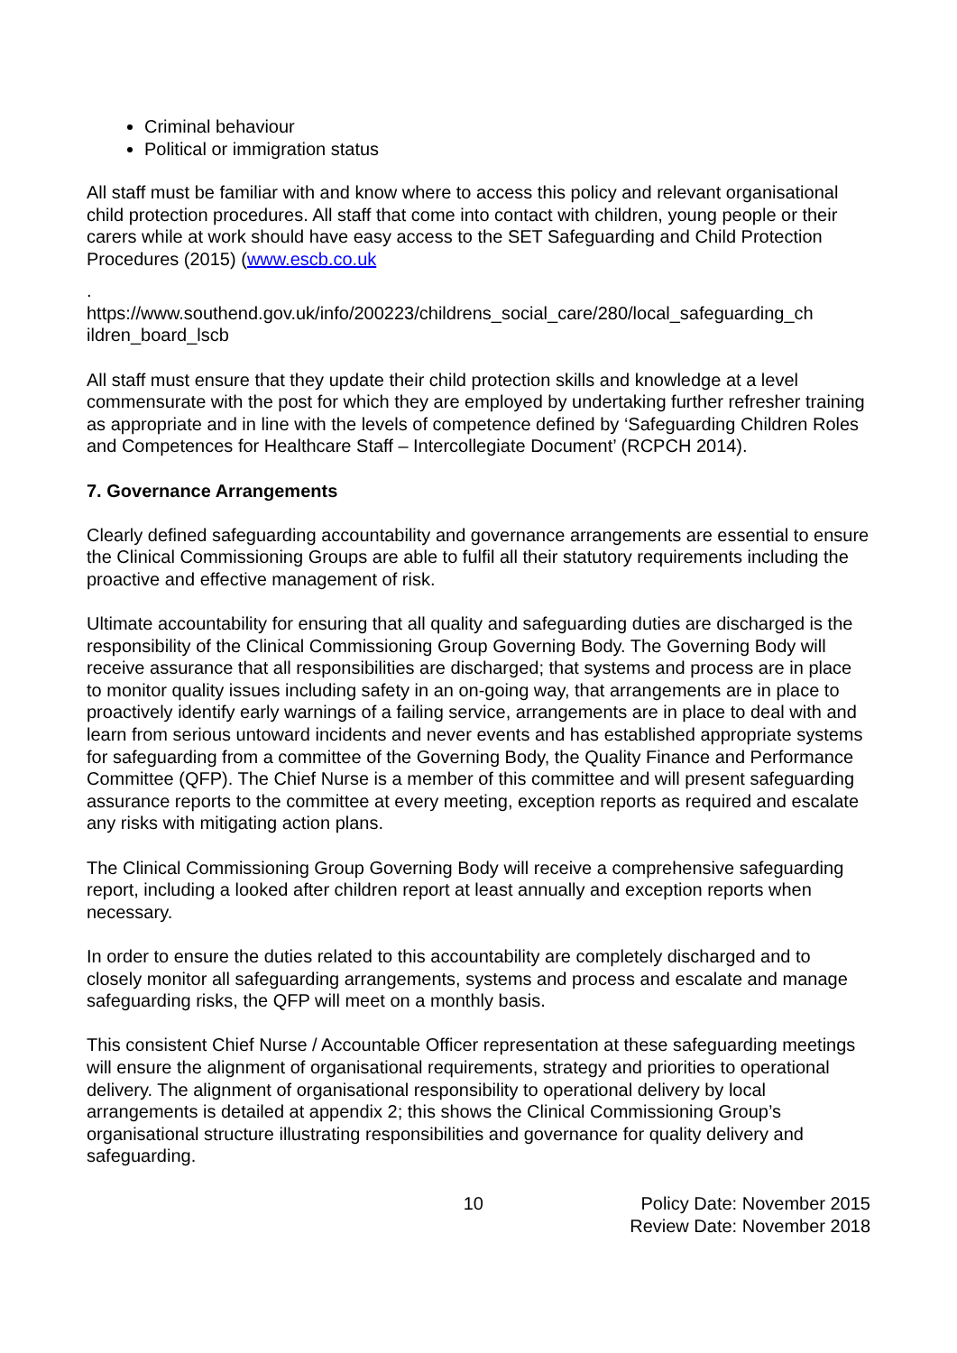Criminal behaviour
Political or immigration status
All staff must be familiar with and know where to access this policy and relevant organisational child protection procedures. All staff that come into contact with children, young people or their carers while at work should have easy access to the SET Safeguarding and Child Protection Procedures (2015) (www.escb.co.uk
.
https://www.southend.gov.uk/info/200223/childrens_social_care/280/local_safeguarding_ch ildren_board_lscb
All staff must ensure that they update their child protection skills and knowledge at a level commensurate with the post for which they are employed by undertaking further refresher training as appropriate and in line with the levels of competence defined by ‘Safeguarding Children Roles and Competences for Healthcare Staff – Intercollegiate Document’ (RCPCH 2014).
7. Governance Arrangements
Clearly defined safeguarding accountability and governance arrangements are essential to ensure the Clinical Commissioning Groups are able to fulfil all their statutory requirements including the proactive and effective management of risk.
Ultimate accountability for ensuring that all quality and safeguarding duties are discharged is the responsibility of the Clinical Commissioning Group Governing Body. The Governing Body will receive assurance that all responsibilities are discharged; that systems and process are in place to monitor quality issues including safety in an on-going way, that arrangements are in place to proactively identify early warnings of a failing service, arrangements are in place to deal with and learn from serious untoward incidents and never events and has established appropriate systems for safeguarding from a committee of the Governing Body, the Quality Finance and Performance Committee (QFP). The Chief Nurse is a member of this committee and will present safeguarding assurance reports to the committee at every meeting, exception reports as required and escalate any risks with mitigating action plans.
The Clinical Commissioning Group Governing Body will receive a comprehensive safeguarding report, including a looked after children report at least annually and exception reports when necessary.
In order to ensure the duties related to this accountability are completely discharged and to closely monitor all safeguarding arrangements, systems and process and escalate and manage safeguarding risks, the QFP will meet on a monthly basis.
This consistent Chief Nurse / Accountable Officer representation at these safeguarding meetings will ensure the alignment of organisational requirements, strategy and priorities to operational delivery. The alignment of organisational responsibility to operational delivery by local arrangements is detailed at appendix 2; this shows the Clinical Commissioning Group’s organisational structure illustrating responsibilities and governance for quality delivery and safeguarding.
10 Policy Date: November 2015
Review Date: November 2018